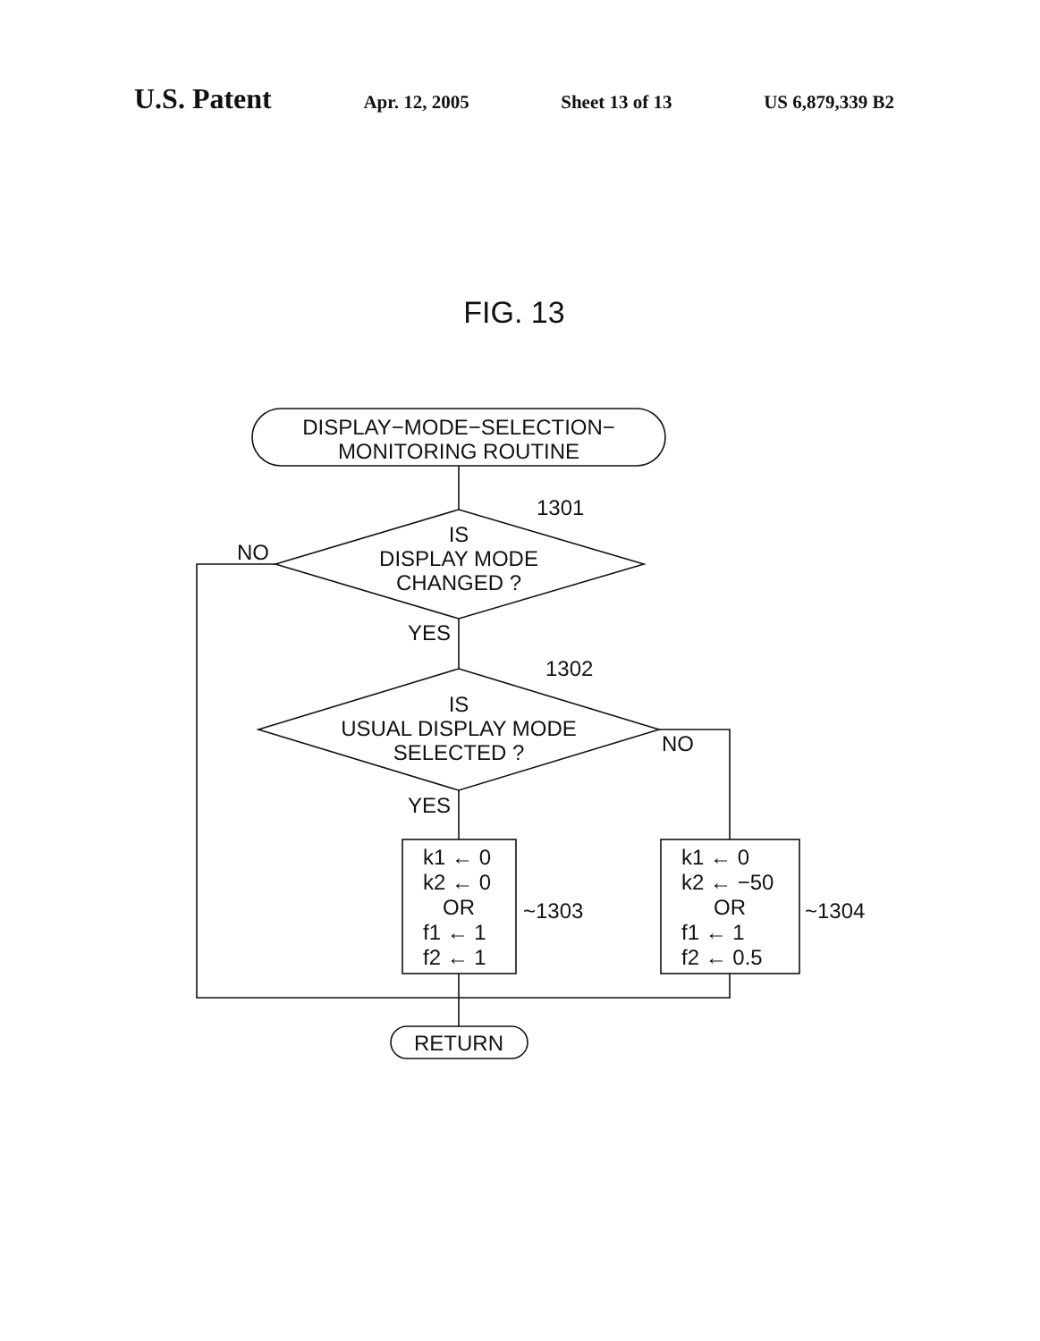U.S. Patent Apr. 12, 2005 Sheet 13 of 13 US 6,879,339 B2
FIG. 13
DISPLAY−MODE−SELECTION−
MONITORING ROUTINE
1301
IS
DISPLAY MODE
CHANGED ?
NO
YES
1302
IS
USUAL DISPLAY MODE
SELECTED ?
NO
YES
k1 ← 0
k2 ← 0
OR
f1 ← 1
f2 ← 1
~1303
k1 ← 0
k2 ← −50
OR
f1 ← 1
f2 ← 0.5
~1304
RETURN